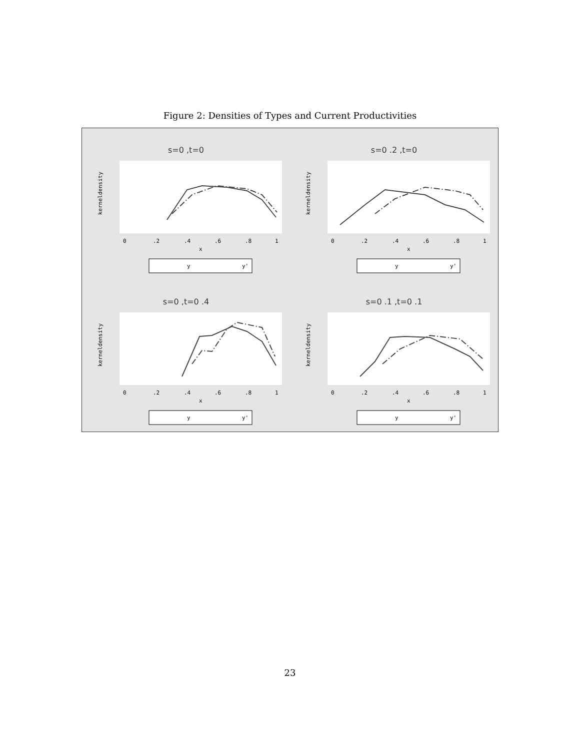Figure 2: Densities of Types and Current Productivities
s=0 ,t=0
kerneldensity
0
.2
.4
.6
.8
1
x
y
y'
s=0 .2 ,t=0
kerneldensity
0
.2
.4
.6
.8
1
x
y
y'
s=0 ,t=0 .4
kerneldensity
0
.2
.4
.6
.8
1
x
y
y'
s=0 .1 ,t=0 .1
kerneldensity
0
.2
.4
.6
.8
1
x
y
y'
23